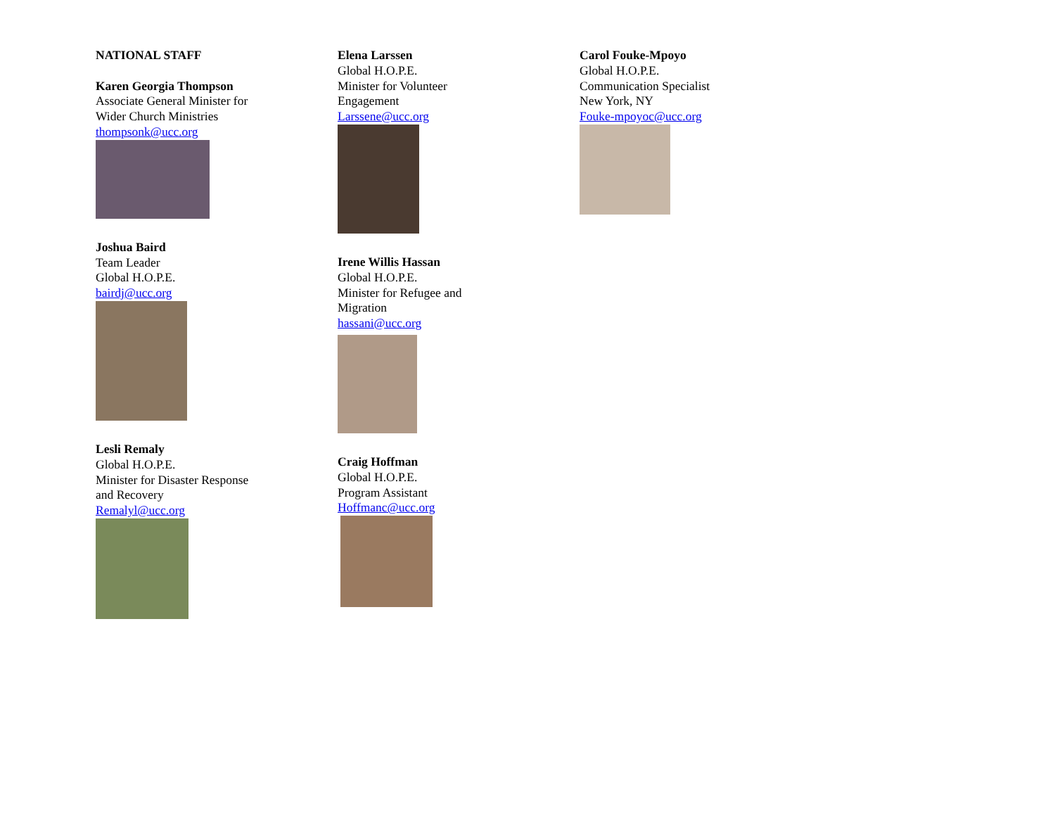NATIONAL STAFF
Karen Georgia Thompson
Associate General Minister for
Wider Church Ministries
thompsonk@ucc.org
Joshua Baird
Team Leader
Global H.O.P.E.
bairdj@ucc.org
Lesli Remaly
Global H.O.P.E.
Minister for Disaster Response
and Recovery
Remalyl@ucc.org
Elena Larssen
Global H.O.P.E.
Minister for Volunteer
Engagement
Larssene@ucc.org
Irene Willis Hassan
Global H.O.P.E.
Minister for Refugee and
Migration
hassani@ucc.org
Craig Hoffman
Global H.O.P.E.
Program Assistant
Hoffmanc@ucc.org
Carol Fouke-Mpoyo
Global H.O.P.E.
Communication Specialist
New York, NY
Fouke-mpoyoc@ucc.org